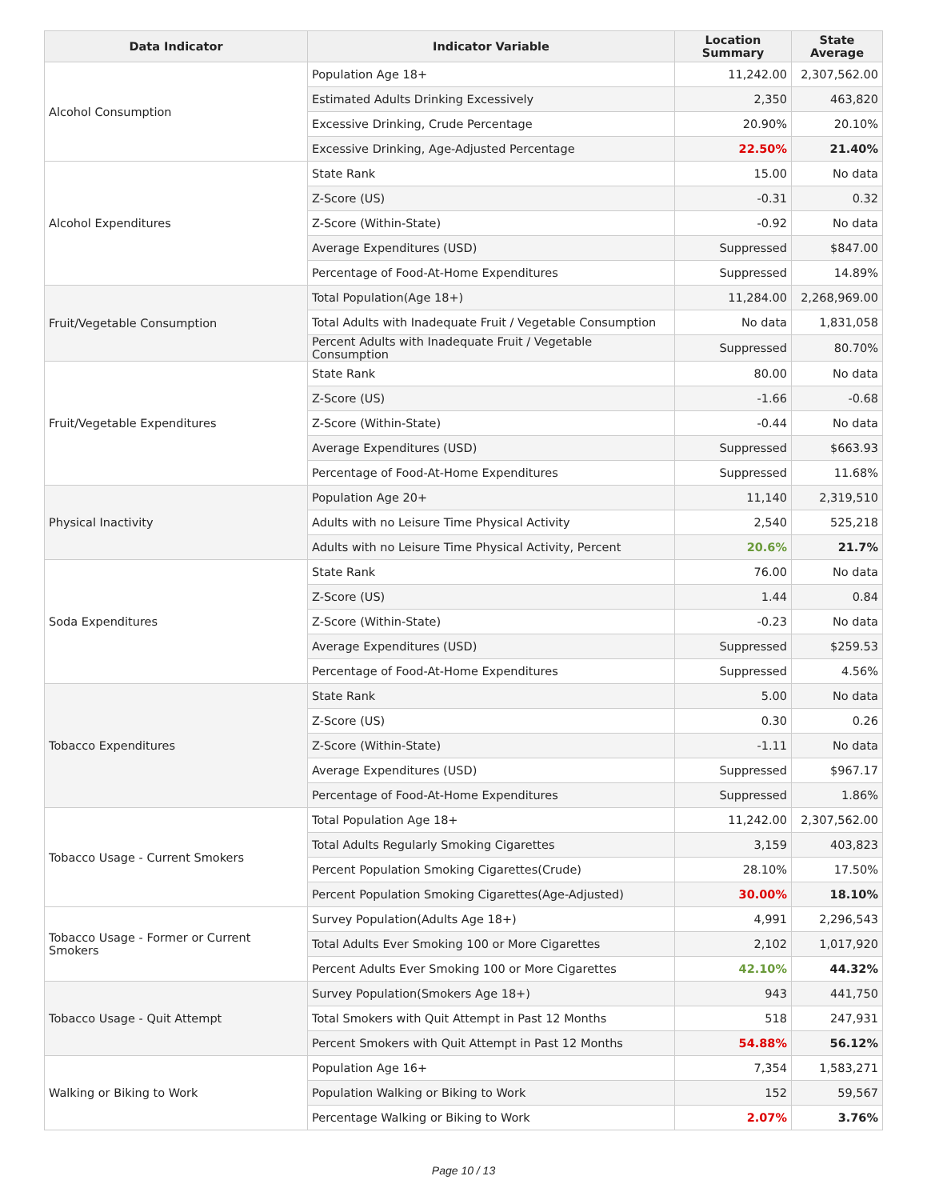| Data Indicator | Indicator Variable | Location Summary | State Average |
| --- | --- | --- | --- |
| Alcohol Consumption | Population Age 18+ | 11,242.00 | 2,307,562.00 |
| | Estimated Adults Drinking Excessively | 2,350 | 463,820 |
| | Excessive Drinking, Crude Percentage | 20.90% | 20.10% |
| | Excessive Drinking, Age-Adjusted Percentage | 22.50% | 21.40% |
| Alcohol Expenditures | State Rank | 15.00 | No data |
| | Z-Score (US) | -0.31 | 0.32 |
| | Z-Score (Within-State) | -0.92 | No data |
| | Average Expenditures (USD) | Suppressed | $847.00 |
| | Percentage of Food-At-Home Expenditures | Suppressed | 14.89% |
| Fruit/Vegetable Consumption | Total Population(Age 18+) | 11,284.00 | 2,268,969.00 |
| | Total Adults with Inadequate Fruit / Vegetable Consumption | No data | 1,831,058 |
| | Percent Adults with Inadequate Fruit / Vegetable Consumption | Suppressed | 80.70% |
| Fruit/Vegetable Expenditures | State Rank | 80.00 | No data |
| | Z-Score (US) | -1.66 | -0.68 |
| | Z-Score (Within-State) | -0.44 | No data |
| | Average Expenditures (USD) | Suppressed | $663.93 |
| | Percentage of Food-At-Home Expenditures | Suppressed | 11.68% |
| Physical Inactivity | Population Age 20+ | 11,140 | 2,319,510 |
| | Adults with no Leisure Time Physical Activity | 2,540 | 525,218 |
| | Adults with no Leisure Time Physical Activity, Percent | 20.6% | 21.7% |
| Soda Expenditures | State Rank | 76.00 | No data |
| | Z-Score (US) | 1.44 | 0.84 |
| | Z-Score (Within-State) | -0.23 | No data |
| | Average Expenditures (USD) | Suppressed | $259.53 |
| | Percentage of Food-At-Home Expenditures | Suppressed | 4.56% |
| Tobacco Expenditures | State Rank | 5.00 | No data |
| | Z-Score (US) | 0.30 | 0.26 |
| | Z-Score (Within-State) | -1.11 | No data |
| | Average Expenditures (USD) | Suppressed | $967.17 |
| | Percentage of Food-At-Home Expenditures | Suppressed | 1.86% |
| Tobacco Usage - Current Smokers | Total Population Age 18+ | 11,242.00 | 2,307,562.00 |
| | Total Adults Regularly Smoking Cigarettes | 3,159 | 403,823 |
| | Percent Population Smoking Cigarettes(Crude) | 28.10% | 17.50% |
| | Percent Population Smoking Cigarettes(Age-Adjusted) | 30.00% | 18.10% |
| Tobacco Usage - Former or Current Smokers | Survey Population(Adults Age 18+) | 4,991 | 2,296,543 |
| | Total Adults Ever Smoking 100 or More Cigarettes | 2,102 | 1,017,920 |
| | Percent Adults Ever Smoking 100 or More Cigarettes | 42.10% | 44.32% |
| Tobacco Usage - Quit Attempt | Survey Population(Smokers Age 18+) | 943 | 441,750 |
| | Total Smokers with Quit Attempt in Past 12 Months | 518 | 247,931 |
| | Percent Smokers with Quit Attempt in Past 12 Months | 54.88% | 56.12% |
| Walking or Biking to Work | Population Age 16+ | 7,354 | 1,583,271 |
| | Population Walking or Biking to Work | 152 | 59,567 |
| | Percentage Walking or Biking to Work | 2.07% | 3.76% |
Page 10 / 13